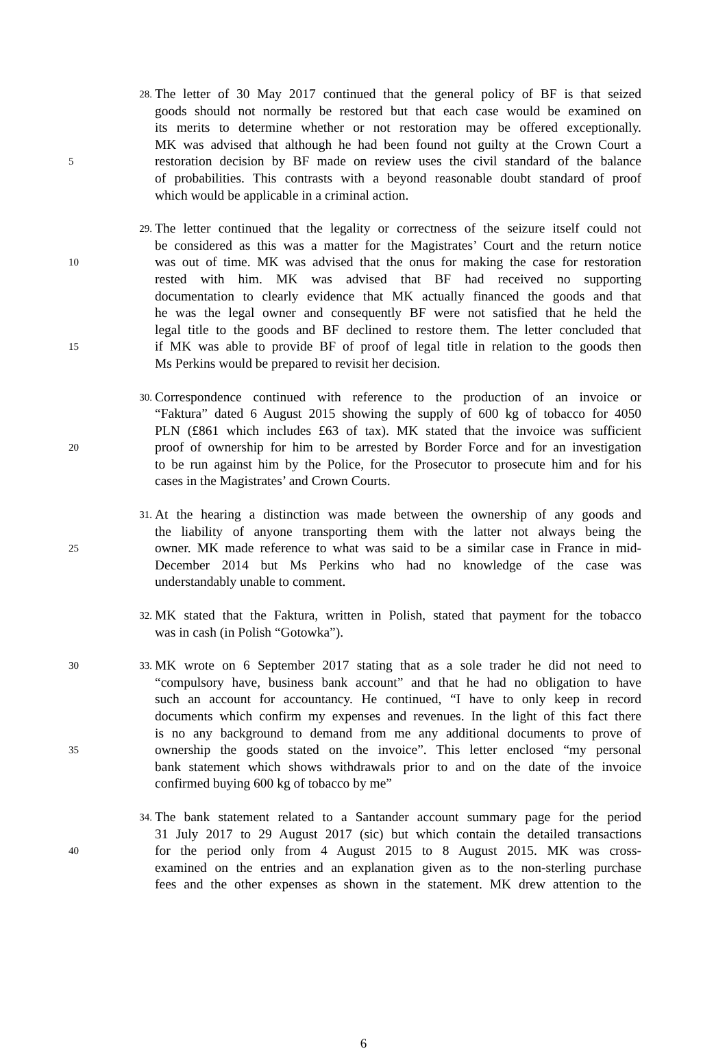28.
The letter of 30 May 2017 continued that the general policy of BF is that seized
goods should not normally be restored but that each case would be examined on
its merits to determine whether or not restoration may be offered exceptionally.
MK was advised that although he had been found not guilty at the Crown Court a
5
restoration decision by BF made on review uses the civil standard of the balance
of probabilities. This contrasts with a beyond reasonable doubt standard of proof
which would be applicable in a criminal action.
29.
The letter continued that the legality or correctness of the seizure itself could not
be considered as this was a matter for the Magistrates’ Court and the return notice
10
was out of time. MK was advised that the onus for making the case for restoration
rested with him. MK was advised that BF had received no supporting
documentation to clearly evidence that MK actually financed the goods and that
he was the legal owner and consequently BF were not satisfied that he held the
legal title to the goods and BF declined to restore them. The letter concluded that
15
if MK was able to provide BF of proof of legal title in relation to the goods then
Ms Perkins would be prepared to revisit her decision.
30.
Correspondence continued with reference to the production of an invoice or
“Faktura” dated 6 August 2015 showing the supply of 600 kg of tobacco for 4050
PLN (£861 which includes £63 of tax). MK stated that the invoice was sufficient
20
proof of ownership for him to be arrested by Border Force and for an investigation
to be run against him by the Police, for the Prosecutor to prosecute him and for his
cases in the Magistrates’ and Crown Courts.
31.
At the hearing a distinction was made between the ownership of any goods and
the liability of anyone transporting them with the latter not always being the
25
owner. MK made reference to what was said to be a similar case in France in mid-
December 2014 but Ms Perkins who had no knowledge of the case was
understandably unable to comment.
32.
MK stated that the Faktura, written in Polish, stated that payment for the tobacco
was in cash (in Polish “Gotowka”).
30 33.
MK wrote on 6 September 2017 stating that as a sole trader he did not need to
“compulsory have, business bank account” and that he had no obligation to have
such an account for accountancy. He continued, “I have to only keep in record
documents which confirm my expenses and revenues. In the light of this fact there
is no any background to demand from me any additional documents to prove of
35
ownership the goods stated on the invoice”. This letter enclosed “my personal
bank statement which shows withdrawals prior to and on the date of the invoice
confirmed buying 600 kg of tobacco by me”
34.
The bank statement related to a Santander account summary page for the period
31 July 2017 to 29 August 2017 (sic) but which contain the detailed transactions
40
for the period only from 4 August 2015 to 8 August 2015. MK was cross-
examined on the entries and an explanation given as to the non-sterling purchase
fees and the other expenses as shown in the statement. MK drew attention to the
6